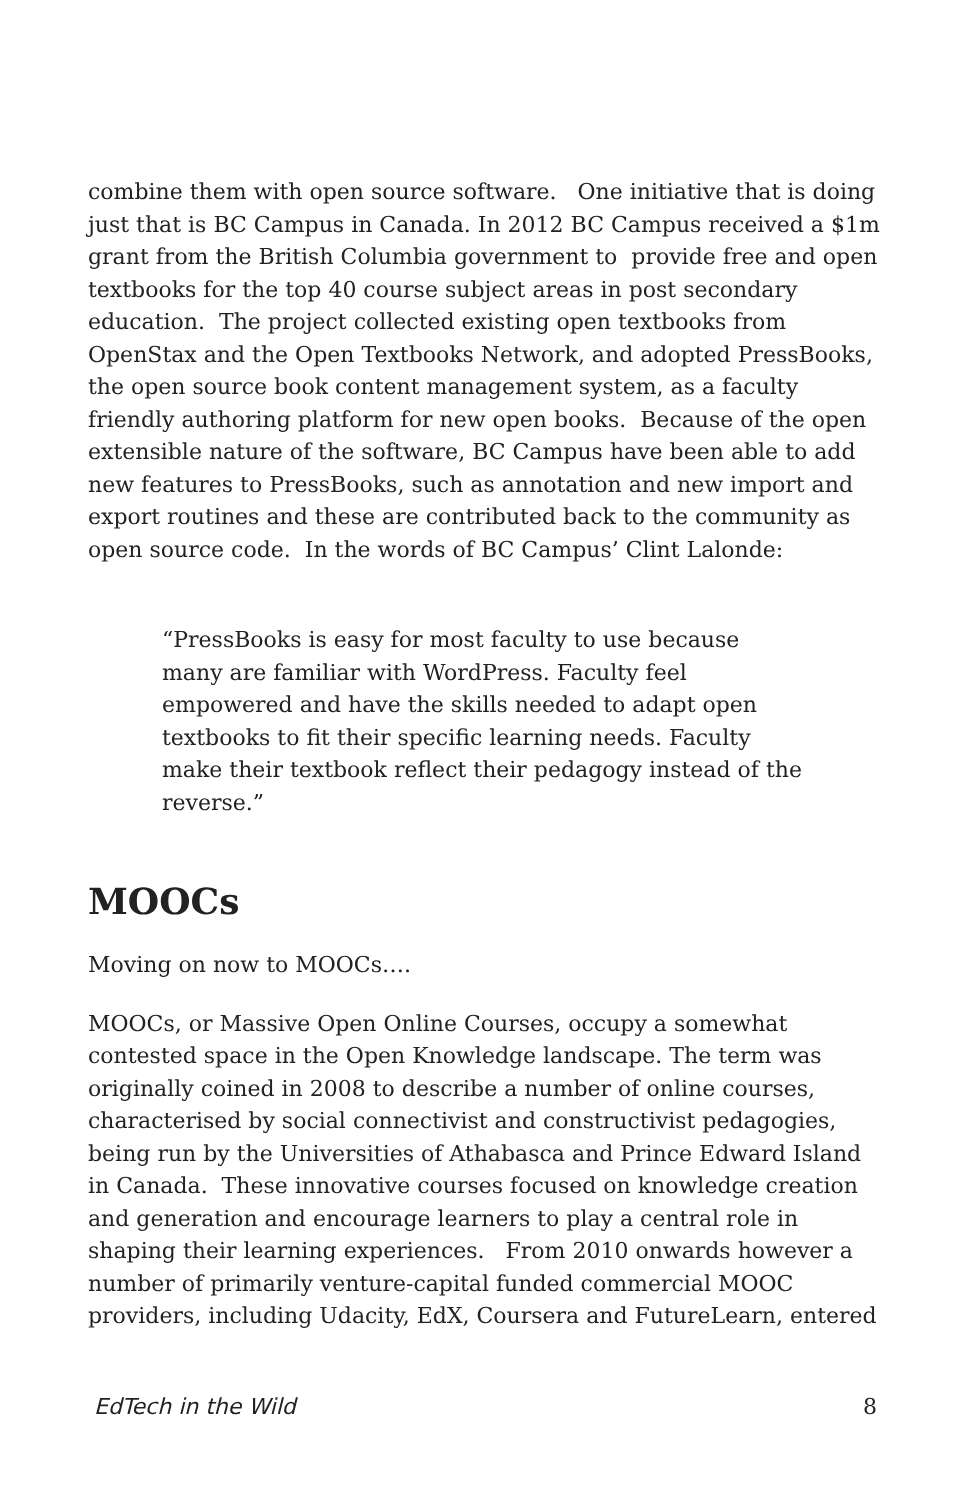combine them with open source software. One initiative that is doing just that is BC Campus in Canada. In 2012 BC Campus received a $1m grant from the British Columbia government to provide free and open textbooks for the top 40 course subject areas in post secondary education. The project collected existing open textbooks from OpenStax and the Open Textbooks Network, and adopted PressBooks, the open source book content management system, as a faculty friendly authoring platform for new open books. Because of the open extensible nature of the software, BC Campus have been able to add new features to PressBooks, such as annotation and new import and export routines and these are contributed back to the community as open source code. In the words of BC Campus’ Clint Lalonde:
“PressBooks is easy for most faculty to use because many are familiar with WordPress. Faculty feel empowered and have the skills needed to adapt open textbooks to fit their specific learning needs. Faculty make their textbook reflect their pedagogy instead of the reverse.”
MOOCs
Moving on now to MOOCs….
MOOCs, or Massive Open Online Courses, occupy a somewhat contested space in the Open Knowledge landscape. The term was originally coined in 2008 to describe a number of online courses, characterised by social connectivist and constructivist pedagogies, being run by the Universities of Athabasca and Prince Edward Island in Canada. These innovative courses focused on knowledge creation and generation and encourage learners to play a central role in shaping their learning experiences. From 2010 onwards however a number of primarily venture-capital funded commercial MOOC providers, including Udacity, EdX, Coursera and FutureLearn, entered
EdTech in the Wild 8